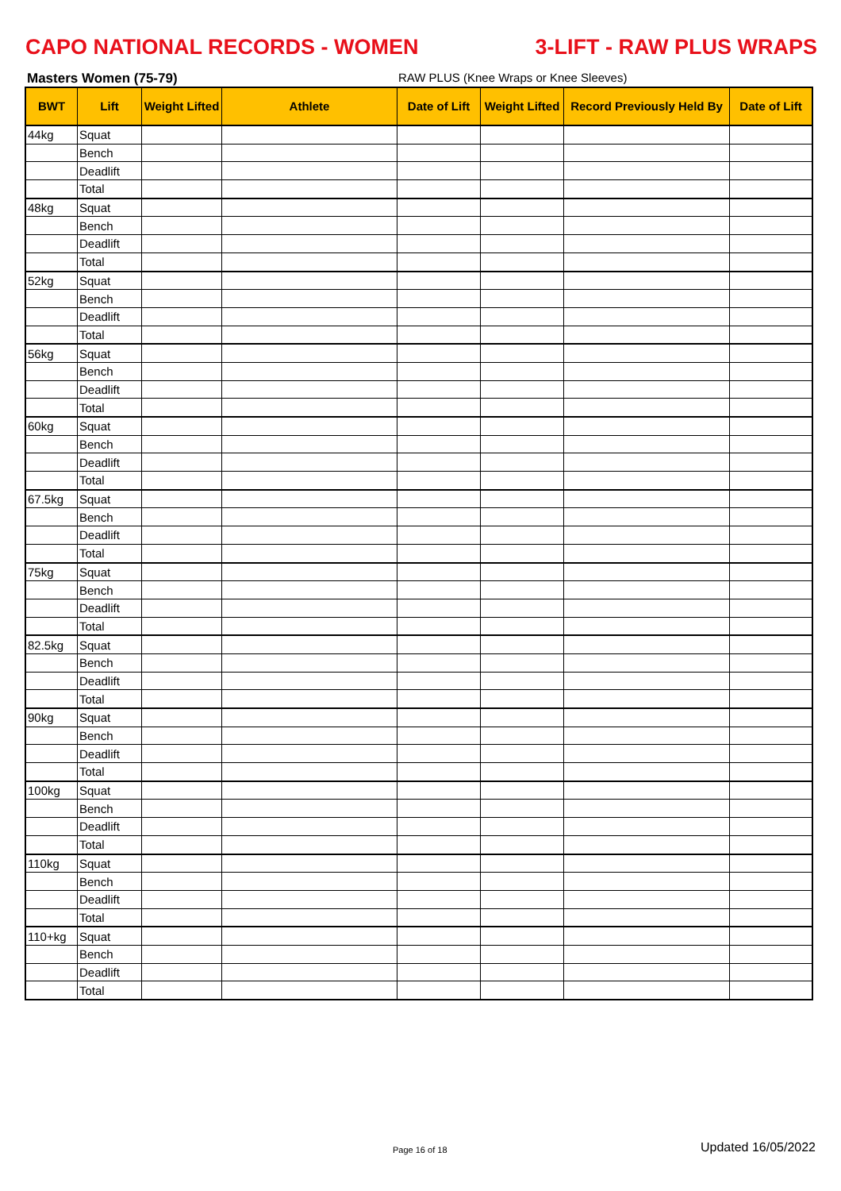CAPO NATIONAL RECORDS - WOMEN 3-LIFT - RAW PLUS WRAPS
Masters Women (75-79) RAW PLUS (Knee Wraps or Knee Sleeves)
| BWT | Lift | Weight Lifted | Athlete | Date of Lift | Weight Lifted | Record Previously Held By | Date of Lift |
| --- | --- | --- | --- | --- | --- | --- | --- |
| 44kg | Squat | | | | | | |
| | Bench | | | | | | |
| | Deadlift | | | | | | |
| | Total | | | | | | |
| 48kg | Squat | | | | | | |
| | Bench | | | | | | |
| | Deadlift | | | | | | |
| | Total | | | | | | |
| 52kg | Squat | | | | | | |
| | Bench | | | | | | |
| | Deadlift | | | | | | |
| | Total | | | | | | |
| 56kg | Squat | | | | | | |
| | Bench | | | | | | |
| | Deadlift | | | | | | |
| | Total | | | | | | |
| 60kg | Squat | | | | | | |
| | Bench | | | | | | |
| | Deadlift | | | | | | |
| | Total | | | | | | |
| 67.5kg | Squat | | | | | | |
| | Bench | | | | | | |
| | Deadlift | | | | | | |
| | Total | | | | | | |
| 75kg | Squat | | | | | | |
| | Bench | | | | | | |
| | Deadlift | | | | | | |
| | Total | | | | | | |
| 82.5kg | Squat | | | | | | |
| | Bench | | | | | | |
| | Deadlift | | | | | | |
| | Total | | | | | | |
| 90kg | Squat | | | | | | |
| | Bench | | | | | | |
| | Deadlift | | | | | | |
| | Total | | | | | | |
| 100kg | Squat | | | | | | |
| | Bench | | | | | | |
| | Deadlift | | | | | | |
| | Total | | | | | | |
| 110kg | Squat | | | | | | |
| | Bench | | | | | | |
| | Deadlift | | | | | | |
| | Total | | | | | | |
| 110+kg | Squat | | | | | | |
| | Bench | | | | | | |
| | Deadlift | | | | | | |
| | Total | | | | | | |
Page 16 of 18 Updated 16/05/2022